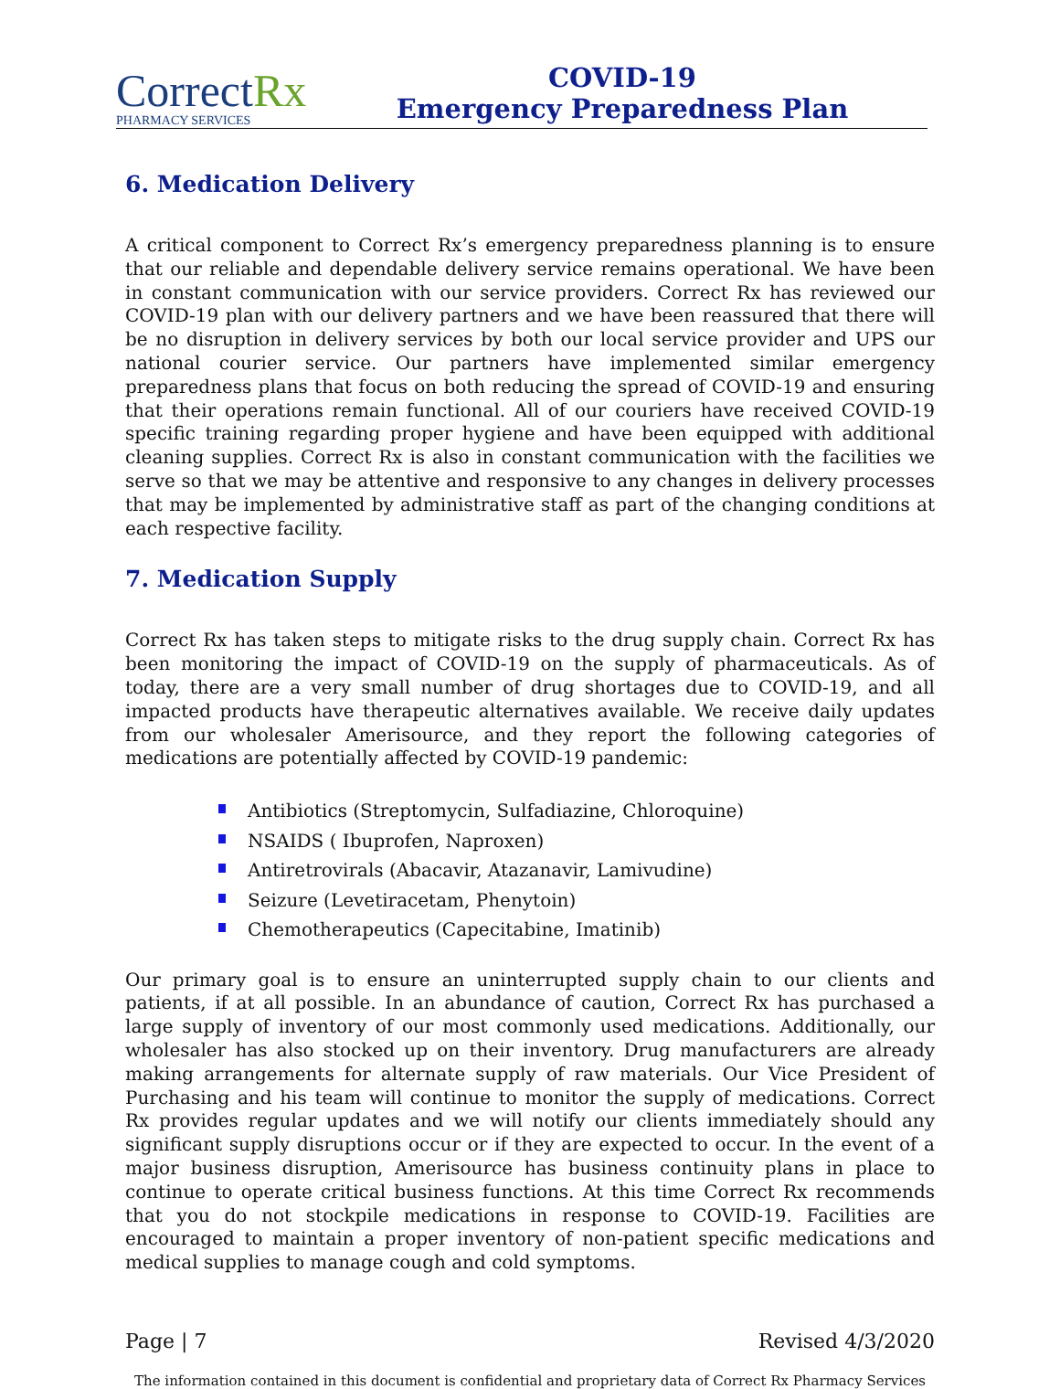CorrectRx
PHARMACY SERVICES
COVID-19
Emergency Preparedness Plan
6. Medication Delivery
A critical component to Correct Rx’s emergency preparedness planning is to ensure that our reliable and dependable delivery service remains operational. We have been in constant communication with our service providers. Correct Rx has reviewed our COVID-19 plan with our delivery partners and we have been reassured that there will be no disruption in delivery services by both our local service provider and UPS our national courier service. Our partners have implemented similar emergency preparedness plans that focus on both reducing the spread of COVID-19 and ensuring that their operations remain functional. All of our couriers have received COVID-19 specific training regarding proper hygiene and have been equipped with additional cleaning supplies. Correct Rx is also in constant communication with the facilities we serve so that we may be attentive and responsive to any changes in delivery processes that may be implemented by administrative staff as part of the changing conditions at each respective facility.
7. Medication Supply
Correct Rx has taken steps to mitigate risks to the drug supply chain. Correct Rx has been monitoring the impact of COVID-19 on the supply of pharmaceuticals. As of today, there are a very small number of drug shortages due to COVID-19, and all impacted products have therapeutic alternatives available. We receive daily updates from our wholesaler Amerisource, and they report the following categories of medications are potentially affected by COVID-19 pandemic:
Antibiotics (Streptomycin, Sulfadiazine, Chloroquine)
NSAIDS ( Ibuprofen, Naproxen)
Antiretrovirals (Abacavir, Atazanavir, Lamivudine)
Seizure (Levetiracetam, Phenytoin)
Chemotherapeutics (Capecitabine, Imatinib)
Our primary goal is to ensure an uninterrupted supply chain to our clients and patients, if at all possible. In an abundance of caution, Correct Rx has purchased a large supply of inventory of our most commonly used medications. Additionally, our wholesaler has also stocked up on their inventory. Drug manufacturers are already making arrangements for alternate supply of raw materials. Our Vice President of Purchasing and his team will continue to monitor the supply of medications. Correct Rx provides regular updates and we will notify our clients immediately should any significant supply disruptions occur or if they are expected to occur. In the event of a major business disruption, Amerisource has business continuity plans in place to continue to operate critical business functions. At this time Correct Rx recommends that you do not stockpile medications in response to COVID-19. Facilities are encouraged to maintain a proper inventory of non-patient specific medications and medical supplies to manage cough and cold symptoms.
Page | 7 Revised 4/3/2020
The information contained in this document is confidential and proprietary data of Correct Rx Pharmacy Services